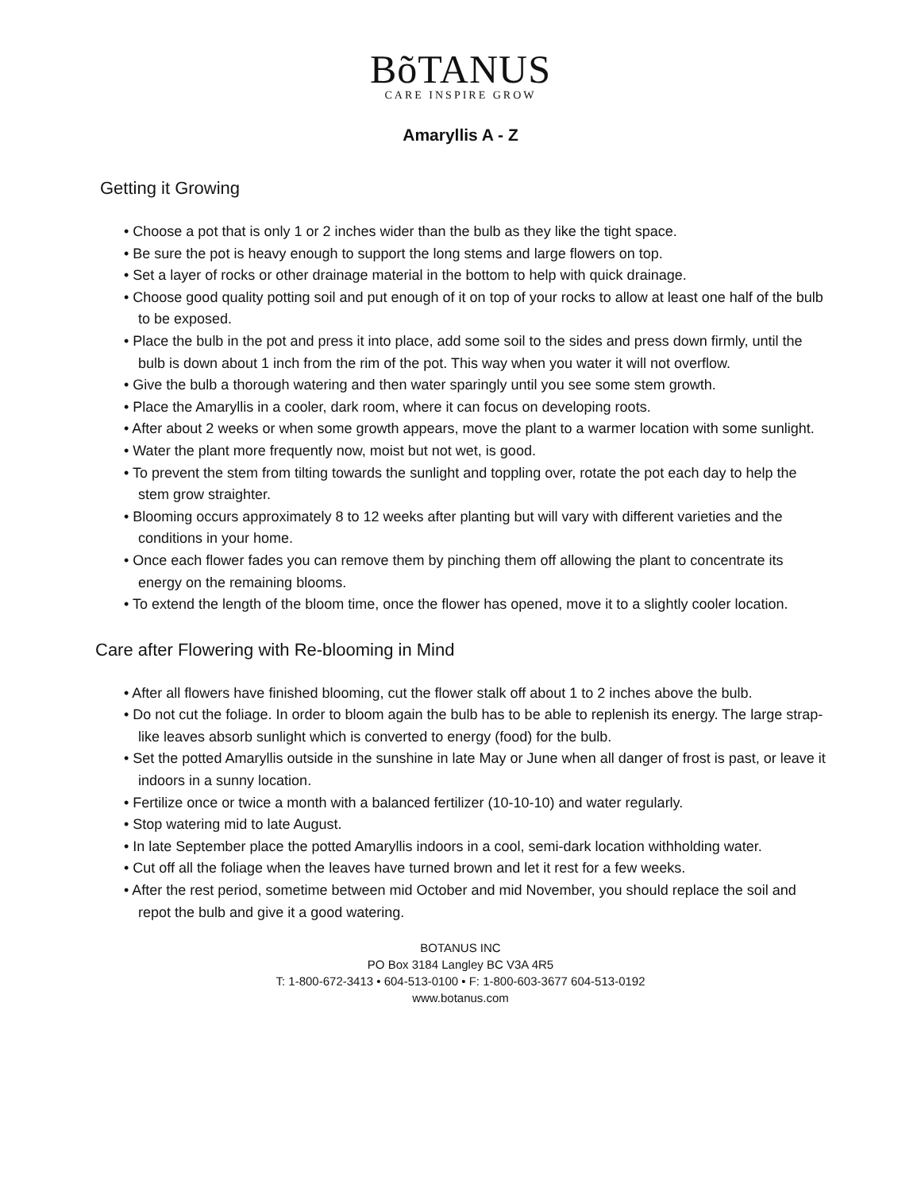BõTANUS
CARE INSPIRE GROW
Amaryllis A - Z
Getting it Growing
• Choose a pot that is only 1 or 2 inches wider than the bulb as they like the tight space.
• Be sure the pot is heavy enough to support the long stems and large flowers on top.
• Set a layer of rocks or other drainage material in the bottom to help with quick drainage.
• Choose good quality potting soil and put enough of it on top of your rocks to allow at least one half of the bulb to be exposed.
• Place the bulb in the pot and press it into place, add some soil to the sides and press down firmly, until the bulb is down about 1 inch from the rim of the pot. This way when you water it will not overflow.
• Give the bulb a thorough watering and then water sparingly until you see some stem growth.
• Place the Amaryllis in a cooler, dark room, where it can focus on developing roots.
• After about 2 weeks or when some growth appears, move the plant to a warmer location with some sunlight.
• Water the plant more frequently now, moist but not wet, is good.
• To prevent the stem from tilting towards the sunlight and toppling over, rotate the pot each day to help the stem grow straighter.
• Blooming occurs approximately 8 to 12 weeks after planting but will vary with different varieties and the conditions in your home.
• Once each flower fades you can remove them by pinching them off allowing the plant to concentrate its energy on the remaining blooms.
• To extend the length of the bloom time, once the flower has opened, move it to a slightly cooler location.
Care after Flowering with Re-blooming in Mind
• After all flowers have finished blooming, cut the flower stalk off about 1 to 2 inches above the bulb.
• Do not cut the foliage. In order to bloom again the bulb has to be able to replenish its energy. The large strap-like leaves absorb sunlight which is converted to energy (food) for the bulb.
• Set the potted Amaryllis outside in the sunshine in late May or June when all danger of frost is past, or leave it indoors in a sunny location.
• Fertilize once or twice a month with a balanced fertilizer (10-10-10) and water regularly.
• Stop watering mid to late August.
• In late September place the potted Amaryllis indoors in a cool, semi-dark location withholding water.
• Cut off all the foliage when the leaves have turned brown and let it rest for a few weeks.
• After the rest period, sometime between mid October and mid November, you should replace the soil and repot the bulb and give it a good watering.
BOTANUS INC
PO Box 3184 Langley BC V3A 4R5
T: 1-800-672-3413 • 604-513-0100 • F: 1-800-603-3677 604-513-0192
www.botanus.com